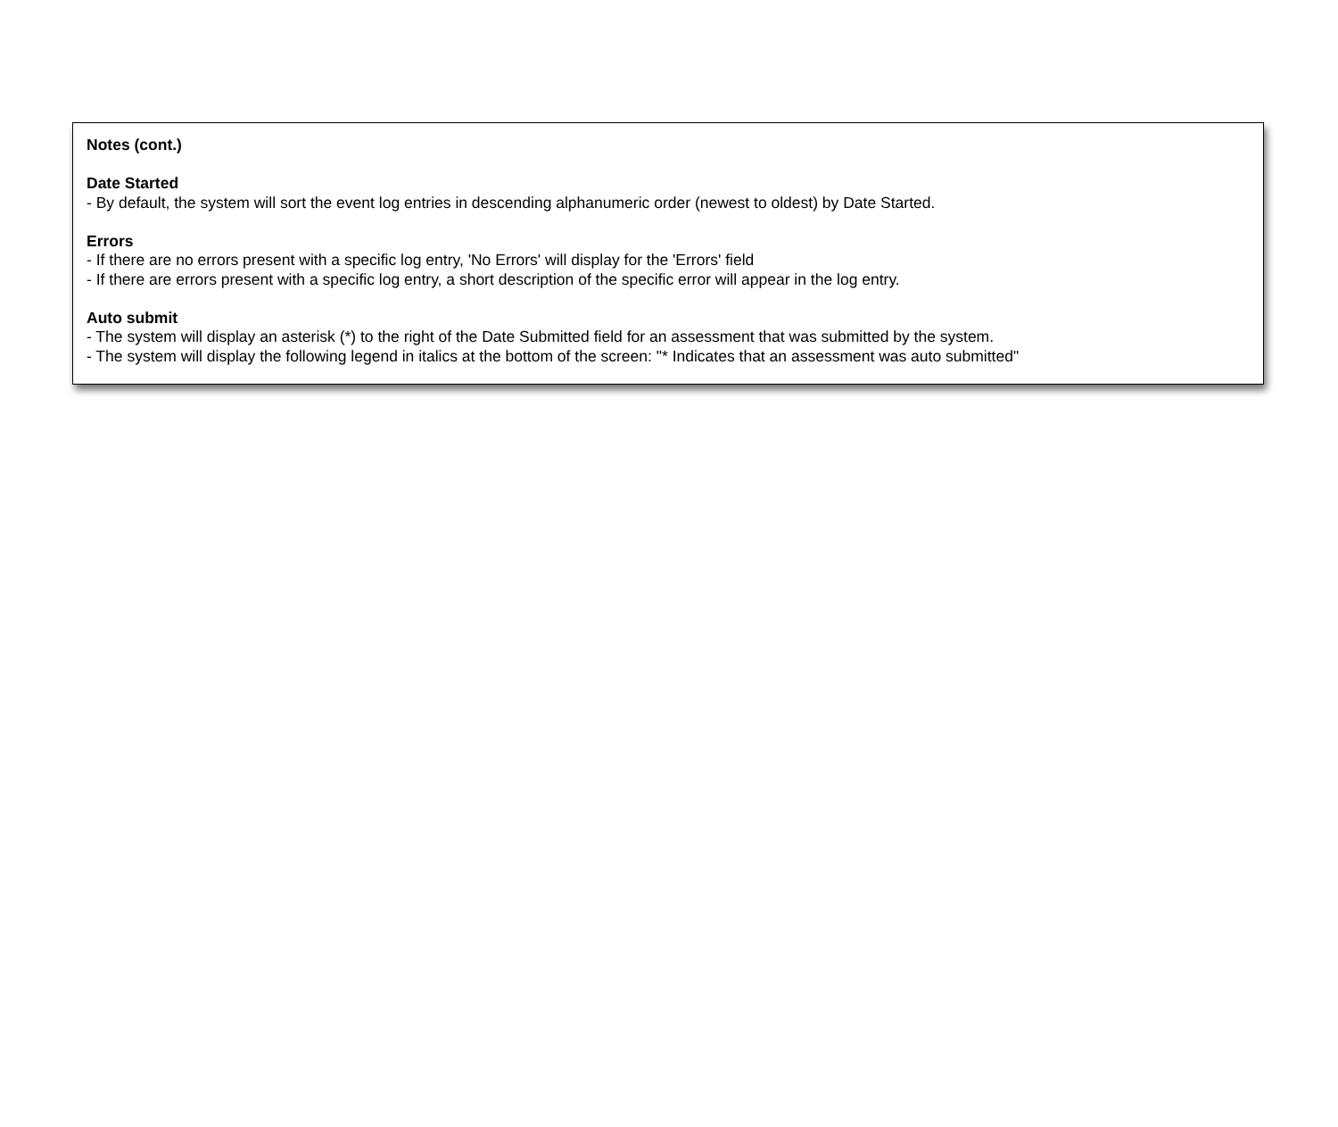Notes (cont.)
Date Started
- By default, the system will sort the event log entries in descending alphanumeric order (newest to oldest) by Date Started.
Errors
- If there are no errors present with a specific log entry, 'No Errors' will display for the 'Errors' field
- If there are errors present with a specific log entry, a short description of the specific error will appear in the log entry.
Auto submit
- The system will display an asterisk (*) to the right of the Date Submitted field for an assessment that was submitted by the system.
- The system will display the following legend in italics at the bottom of the screen: "* Indicates that an assessment was auto submitted"